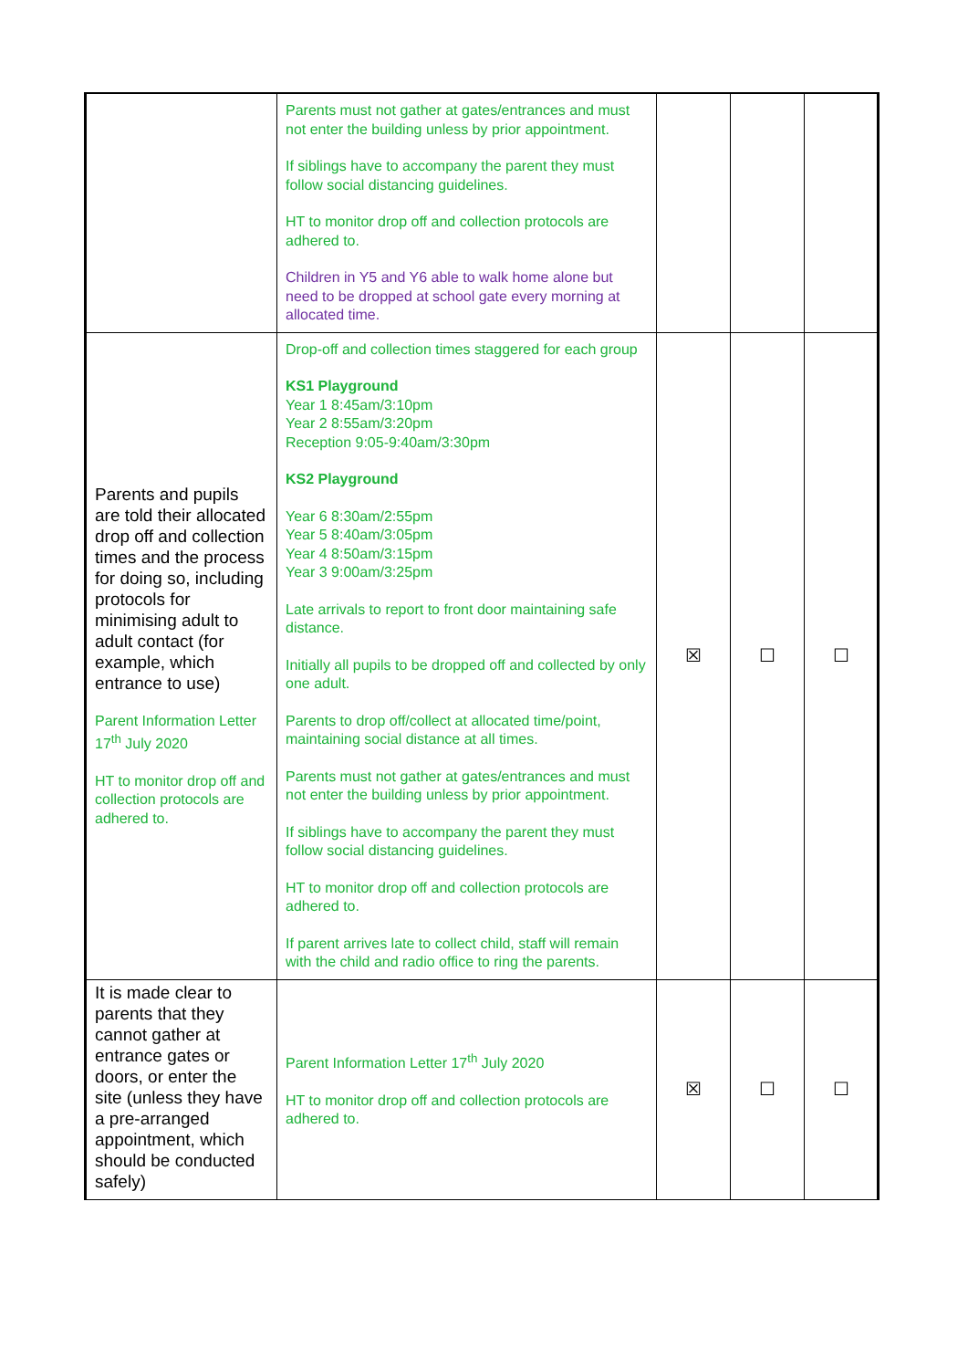| | Parents must not gather at gates/entrances and must not enter the building unless by prior appointment. If siblings have to accompany the parent they must follow social distancing guidelines. HT to monitor drop off and collection protocols are adhered to. Children in Y5 and Y6 able to walk home alone but need to be dropped at school gate every morning at allocated time. | | | |
| Parents and pupils are told their allocated drop off and collection times and the process for doing so, including protocols for minimising adult to adult contact (for example, which entrance to use) Parent Information Letter 17<sup>th</sup> July 2020 HT to monitor drop off and collection protocols are adhered to. | Drop-off and collection times staggered for each group KS1 Playground Year 1 8:45am/3:10pm Year 2 8:55am/3:20pm Reception 9:05-9:40am/3:30pm KS2 Playground Year 6 8:30am/2:55pm Year 5 8:40am/3:05pm Year 4 8:50am/3:15pm Year 3 9:00am/3:25pm Late arrivals to report to front door maintaining safe distance. Initially all pupils to be dropped off and collected by only one adult. Parents to drop off/collect at allocated time/point, maintaining social distance at all times. Parents must not gather at gates/entrances and must not enter the building unless by prior appointment. If siblings have to accompany the parent they must follow social distancing guidelines. HT to monitor drop off and collection protocols are adhered to. If parent arrives late to collect child, staff will remain with the child and radio office to ring the parents. | ☒ | ☐ | ☐ |
| It is made clear to parents that they cannot gather at entrance gates or doors, or enter the site (unless they have a pre-arranged appointment, which should be conducted safely) | Parent Information Letter 17<sup>th</sup> July 2020 HT to monitor drop off and collection protocols are adhered to. | ☒ | ☐ | ☐ |